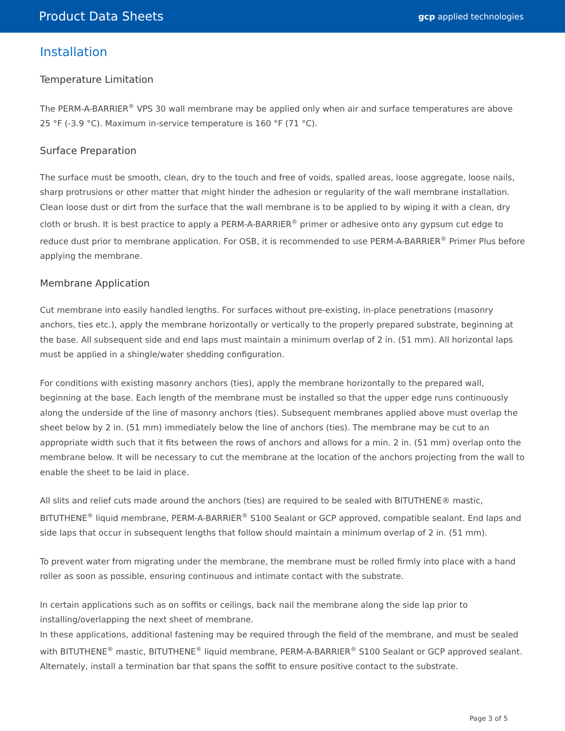Product Data Sheets
gcp applied technologies
Installation
Temperature Limitation
The PERM-A-BARRIER<sup>®</sup> VPS 30 wall membrane may be applied only when air and surface temperatures are above 25 °F (-3.9 °C). Maximum in-service temperature is 160 °F (71 °C).
Surface Preparation
The surface must be smooth, clean, dry to the touch and free of voids, spalled areas, loose aggregate, loose nails, sharp protrusions or other matter that might hinder the adhesion or regularity of the wall membrane installation. Clean loose dust or dirt from the surface that the wall membrane is to be applied to by wiping it with a clean, dry cloth or brush. It is best practice to apply a PERM-A-BARRIER<sup>®</sup> primer or adhesive onto any gypsum cut edge to reduce dust prior to membrane application. For OSB, it is recommended to use PERM-A-BARRIER<sup>®</sup> Primer Plus before applying the membrane.
Membrane Application
Cut membrane into easily handled lengths. For surfaces without pre-existing, in-place penetrations (masonry anchors, ties etc.), apply the membrane horizontally or vertically to the properly prepared substrate, beginning at the base. All subsequent side and end laps must maintain a minimum overlap of 2 in. (51 mm). All horizontal laps must be applied in a shingle/water shedding configuration.
For conditions with existing masonry anchors (ties), apply the membrane horizontally to the prepared wall, beginning at the base. Each length of the membrane must be installed so that the upper edge runs continuously along the underside of the line of masonry anchors (ties). Subsequent membranes applied above must overlap the sheet below by 2 in. (51 mm) immediately below the line of anchors (ties). The membrane may be cut to an appropriate width such that it fits between the rows of anchors and allows for a min. 2 in. (51 mm) overlap onto the membrane below. It will be necessary to cut the membrane at the location of the anchors projecting from the wall to enable the sheet to be laid in place.
All slits and relief cuts made around the anchors (ties) are required to be sealed with BITUTHENE® mastic, BITUTHENE<sup>®</sup> liquid membrane, PERM-A-BARRIER<sup>®</sup> S100 Sealant or GCP approved, compatible sealant. End laps and side laps that occur in subsequent lengths that follow should maintain a minimum overlap of 2 in. (51 mm).
To prevent water from migrating under the membrane, the membrane must be rolled firmly into place with a hand roller as soon as possible, ensuring continuous and intimate contact with the substrate.
In certain applications such as on soffits or ceilings, back nail the membrane along the side lap prior to installing/overlapping the next sheet of membrane.
In these applications, additional fastening may be required through the field of the membrane, and must be sealed with BITUTHENE<sup>®</sup> mastic, BITUTHENE<sup>®</sup> liquid membrane, PERM-A-BARRIER<sup>®</sup> S100 Sealant or GCP approved sealant. Alternately, install a termination bar that spans the soffit to ensure positive contact to the substrate.
Page 3 of 5